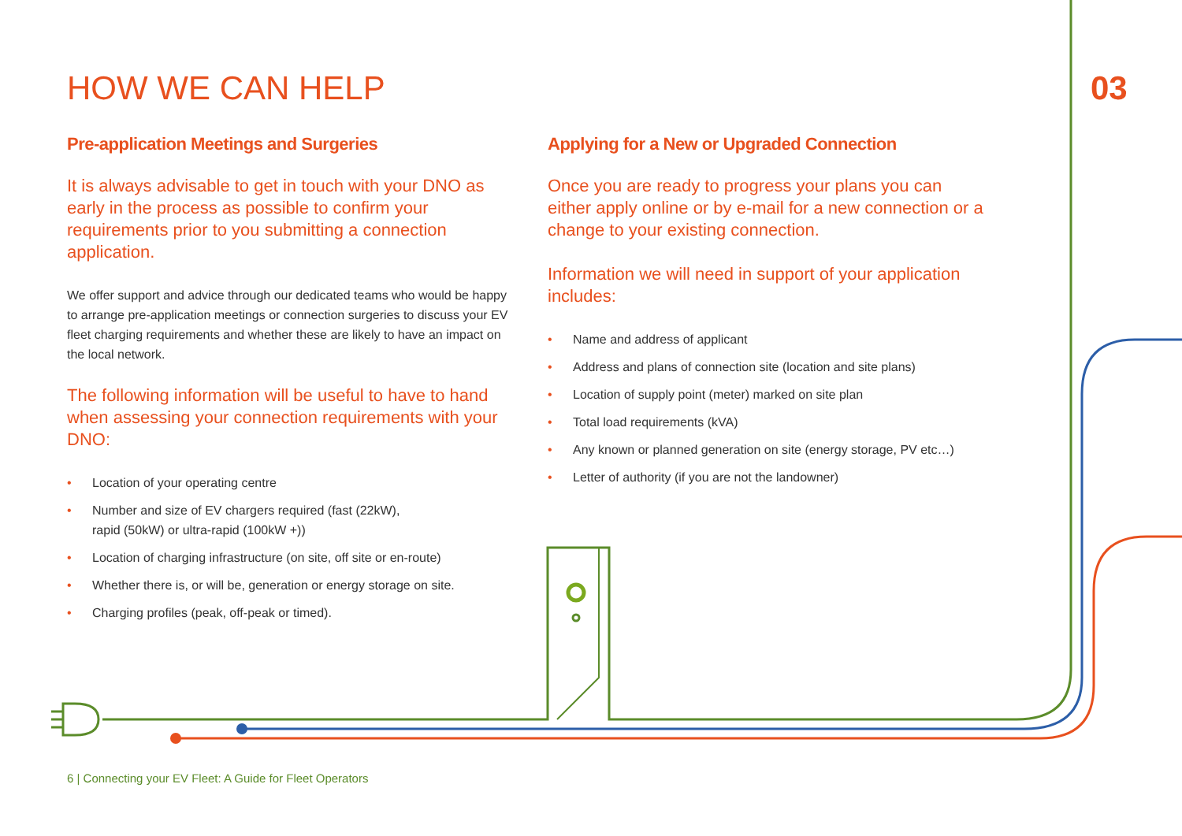HOW WE CAN HELP 03
Pre-application Meetings and Surgeries
It is always advisable to get in touch with your DNO as early in the process as possible to confirm your requirements prior to you submitting a connection application.
We offer support and advice through our dedicated teams who would be happy to arrange pre-application meetings or connection surgeries to discuss your EV fleet charging requirements and whether these are likely to have an impact on the local network.
The following information will be useful to have to hand when assessing your connection requirements with your DNO:
• Location of your operating centre
• Number and size of EV chargers required (fast (22kW),
rapid (50kW) or ultra-rapid (100kW +))
• Location of charging infrastructure (on site, off site or en-route)
• Whether there is, or will be, generation or energy storage on site.
• Charging profiles (peak, off-peak or timed).
Applying for a New or Upgraded Connection
Once you are ready to progress your plans you can either apply online or by e-mail for a new connection or a change to your existing connection.
Information we will need in support of your application includes:
• Name and address of applicant
• Address and plans of connection site (location and site plans)
• Location of supply point (meter) marked on site plan
• Total load requirements (kVA)
• Any known or planned generation on site (energy storage, PV etc…)
• Letter of authority (if you are not the landowner)
6 | Connecting your EV Fleet: A Guide for Fleet Operators